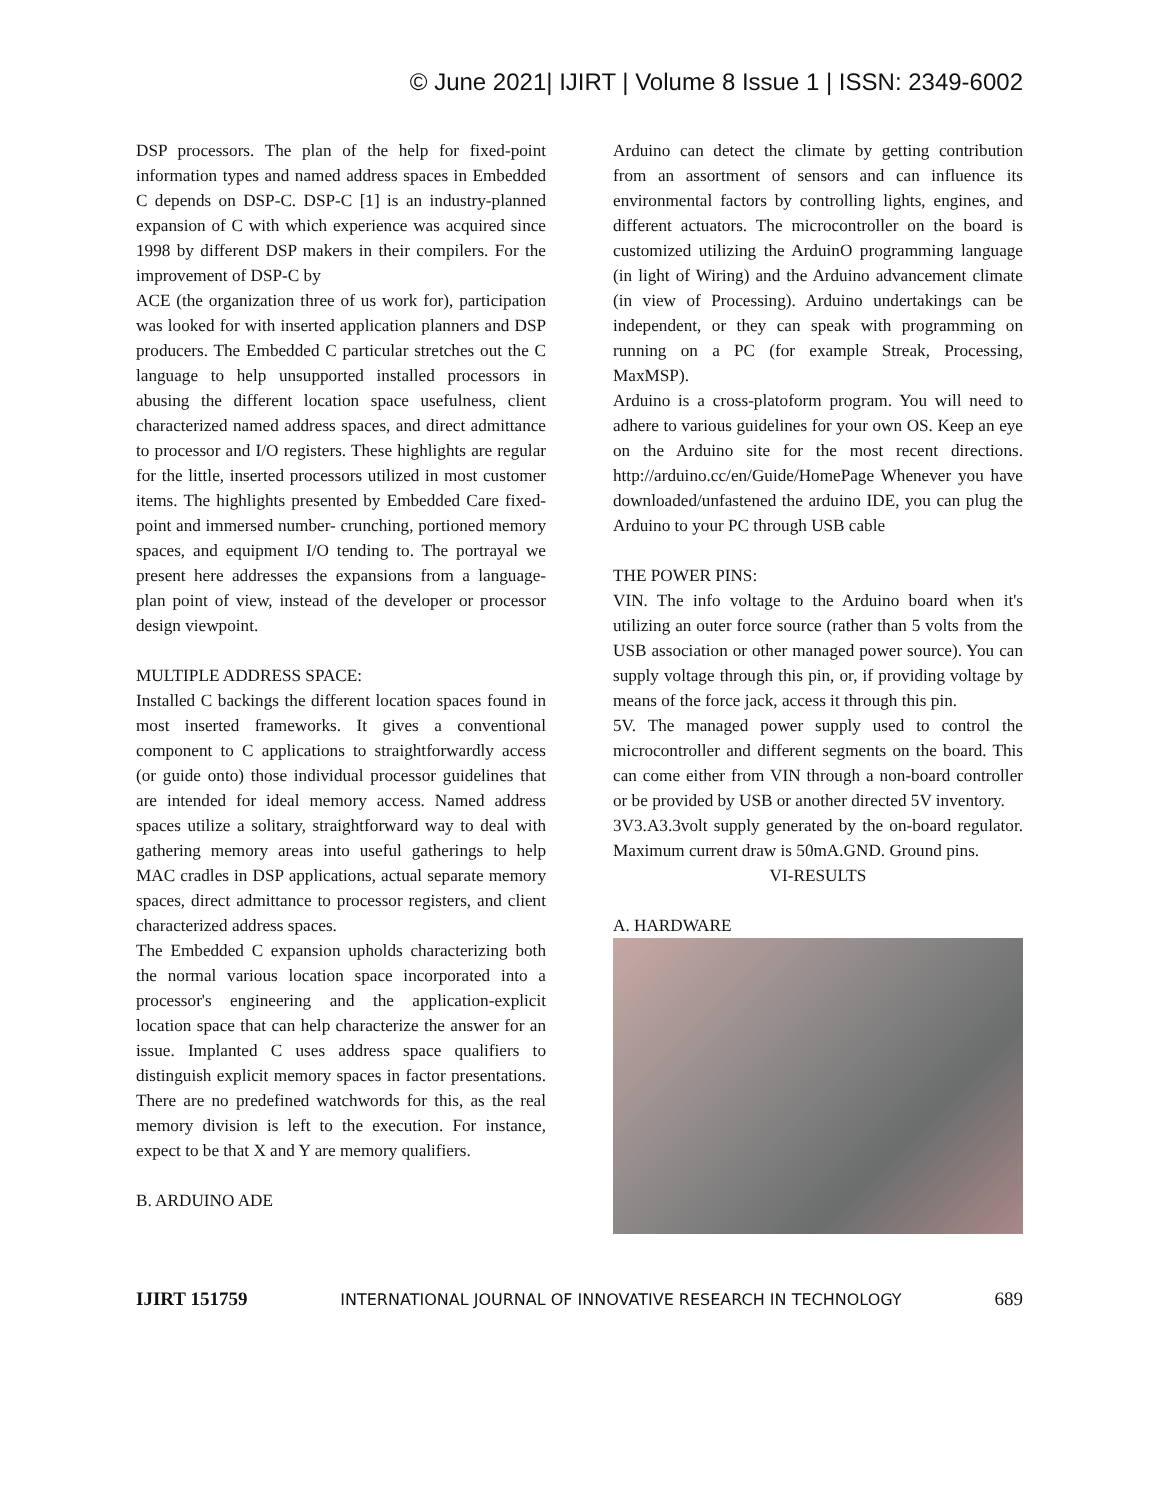© June 2021| IJIRT | Volume 8 Issue 1 | ISSN: 2349-6002
DSP processors. The plan of the help for fixed-point information types and named address spaces in Embedded C depends on DSP-C. DSP-C [1] is an industry-planned expansion of C with which experience was acquired since 1998 by different DSP makers in their compilers. For the improvement of DSP-C by
ACE (the organization three of us work for), participation was looked for with inserted application planners and DSP producers. The Embedded C particular stretches out the C language to help unsupported installed processors in abusing the different location space usefulness, client characterized named address spaces, and direct admittance to processor and I/O registers. These highlights are regular for the little, inserted processors utilized in most customer items. The highlights presented by Embedded Care fixed-point and immersed number- crunching, portioned memory spaces, and equipment I/O tending to. The portrayal we present here addresses the expansions from a language-plan point of view, instead of the developer or processor design viewpoint.
MULTIPLE ADDRESS SPACE:
Installed C backings the different location spaces found in most inserted frameworks. It gives a conventional component to C applications to straightforwardly access (or guide onto) those individual processor guidelines that are intended for ideal memory access. Named address spaces utilize a solitary, straightforward way to deal with gathering memory areas into useful gatherings to help MAC cradles in DSP applications, actual separate memory spaces, direct admittance to processor registers, and client characterized address spaces.
The Embedded C expansion upholds characterizing both the normal various location space incorporated into a processor's engineering and the application-explicit location space that can help characterize the answer for an issue. Implanted C uses address space qualifiers to distinguish explicit memory spaces in factor presentations. There are no predefined watchwords for this, as the real memory division is left to the execution. For instance, expect to be that X and Y are memory qualifiers.
B. ARDUINO ADE
Arduino can detect the climate by getting contribution from an assortment of sensors and can influence its environmental factors by controlling lights, engines, and different actuators. The microcontroller on the board is customized utilizing the ArduinO programming language (in light of Wiring) and the Arduino advancement climate (in view of Processing). Arduino undertakings can be independent, or they can speak with programming on running on a PC (for example Streak, Processing, MaxMSP).
Arduino is a cross-platoform program. You will need to adhere to various guidelines for your own OS. Keep an eye on the Arduino site for the most recent directions. http://arduino.cc/en/Guide/HomePage Whenever you have downloaded/unfastened the arduino IDE, you can plug the Arduino to your PC through USB cable
THE POWER PINS:
VIN. The info voltage to the Arduino board when it's utilizing an outer force source (rather than 5 volts from the USB association or other managed power source). You can supply voltage through this pin, or, if providing voltage by means of the force jack, access it through this pin.
5V. The managed power supply used to control the microcontroller and different segments on the board. This can come either from VIN through a non-board controller or be provided by USB or another directed 5V inventory.
3V3.A3.3volt supply generated by the on-board regulator. Maximum current draw is 50mA.GND. Ground pins.
VI-RESULTS
A. HARDWARE
IJIRT 151759 INTERNATIONAL JOURNAL OF INNOVATIVE RESEARCH IN TECHNOLOGY 689